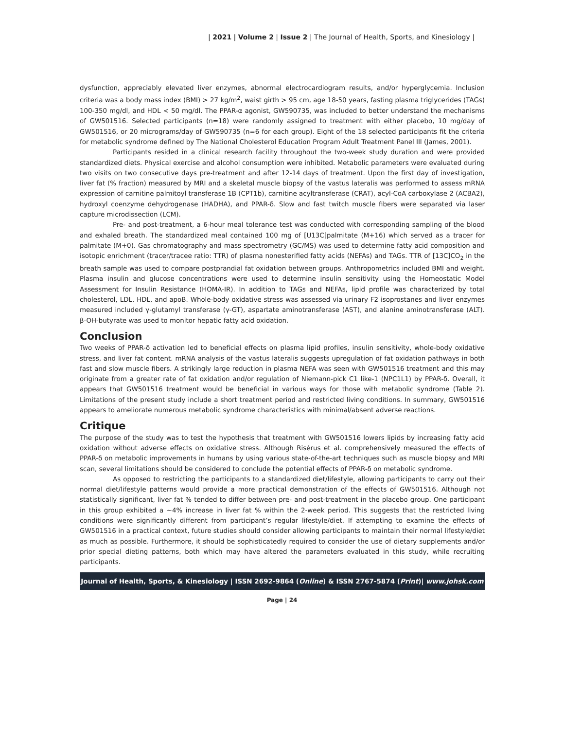| 2021 | Volume 2 | Issue 2 | The Journal of Health, Sports, and Kinesiology |
dysfunction, appreciably elevated liver enzymes, abnormal electrocardiogram results, and/or hyperglycemia. Inclusion criteria was a body mass index (BMI) > 27 kg/m<sup>2</sup>, waist girth > 95 cm, age 18-50 years, fasting plasma triglycerides (TAGs) 100-350 mg/dl, and HDL < 50 mg/dl. The PPAR-α agonist, GW590735, was included to better understand the mechanisms of GW501516. Selected participants (n=18) were randomly assigned to treatment with either placebo, 10 mg/day of GW501516, or 20 micrograms/day of GW590735 (n=6 for each group). Eight of the 18 selected participants fit the criteria for metabolic syndrome defined by The National Cholesterol Education Program Adult Treatment Panel III (James, 2001).
Participants resided in a clinical research facility throughout the two-week study duration and were provided standardized diets. Physical exercise and alcohol consumption were inhibited. Metabolic parameters were evaluated during two visits on two consecutive days pre-treatment and after 12-14 days of treatment. Upon the first day of investigation, liver fat (% fraction) measured by MRI and a skeletal muscle biopsy of the vastus lateralis was performed to assess mRNA expression of carnitine palmitoyl transferase 1B (CPT1b), carnitine acyltransferase (CRAT), acyl-CoA carboxylase 2 (ACBA2), hydroxyl coenzyme dehydrogenase (HADHA), and PPAR-δ. Slow and fast twitch muscle fibers were separated via laser capture microdissection (LCM).
Pre- and post-treatment, a 6-hour meal tolerance test was conducted with corresponding sampling of the blood and exhaled breath. The standardized meal contained 100 mg of [U13C]palmitate (M+16) which served as a tracer for palmitate (M+0). Gas chromatography and mass spectrometry (GC/MS) was used to determine fatty acid composition and isotopic enrichment (tracer/tracee ratio: TTR) of plasma nonesterified fatty acids (NEFAs) and TAGs. TTR of [13C]CO<sub>2</sub> in the breath sample was used to compare postprandial fat oxidation between groups. Anthropometrics included BMI and weight. Plasma insulin and glucose concentrations were used to determine insulin sensitivity using the Homeostatic Model Assessment for Insulin Resistance (HOMA-IR). In addition to TAGs and NEFAs, lipid profile was characterized by total cholesterol, LDL, HDL, and apoB. Whole-body oxidative stress was assessed via urinary F2 isoprostanes and liver enzymes measured included γ-glutamyl transferase (γ-GT), aspartate aminotransferase (AST), and alanine aminotransferase (ALT). β-OH-butyrate was used to monitor hepatic fatty acid oxidation.
Conclusion
Two weeks of PPAR-δ activation led to beneficial effects on plasma lipid profiles, insulin sensitivity, whole-body oxidative stress, and liver fat content. mRNA analysis of the vastus lateralis suggests upregulation of fat oxidation pathways in both fast and slow muscle fibers. A strikingly large reduction in plasma NEFA was seen with GW501516 treatment and this may originate from a greater rate of fat oxidation and/or regulation of Niemann-pick C1 like-1 (NPC1L1) by PPAR-δ. Overall, it appears that GW501516 treatment would be beneficial in various ways for those with metabolic syndrome (Table 2). Limitations of the present study include a short treatment period and restricted living conditions. In summary, GW501516 appears to ameliorate numerous metabolic syndrome characteristics with minimal/absent adverse reactions.
Critique
The purpose of the study was to test the hypothesis that treatment with GW501516 lowers lipids by increasing fatty acid oxidation without adverse effects on oxidative stress. Although Risérus et al. comprehensively measured the effects of PPAR-δ on metabolic improvements in humans by using various state-of-the-art techniques such as muscle biopsy and MRI scan, several limitations should be considered to conclude the potential effects of PPAR-δ on metabolic syndrome.
As opposed to restricting the participants to a standardized diet/lifestyle, allowing participants to carry out their normal diet/lifestyle patterns would provide a more practical demonstration of the effects of GW501516. Although not statistically significant, liver fat % tended to differ between pre- and post-treatment in the placebo group. One participant in this group exhibited a ~4% increase in liver fat % within the 2-week period. This suggests that the restricted living conditions were significantly different from participant’s regular lifestyle/diet. If attempting to examine the effects of GW501516 in a practical context, future studies should consider allowing participants to maintain their normal lifestyle/diet as much as possible. Furthermore, it should be sophisticatedly required to consider the use of dietary supplements and/or prior special dieting patterns, both which may have altered the parameters evaluated in this study, while recruiting participants.
Journal of Health, Sports, & Kinesiology | ISSN 2692-9864 (Online) & ISSN 2767-5874 (Print)| www.johsk.com
Page | 24